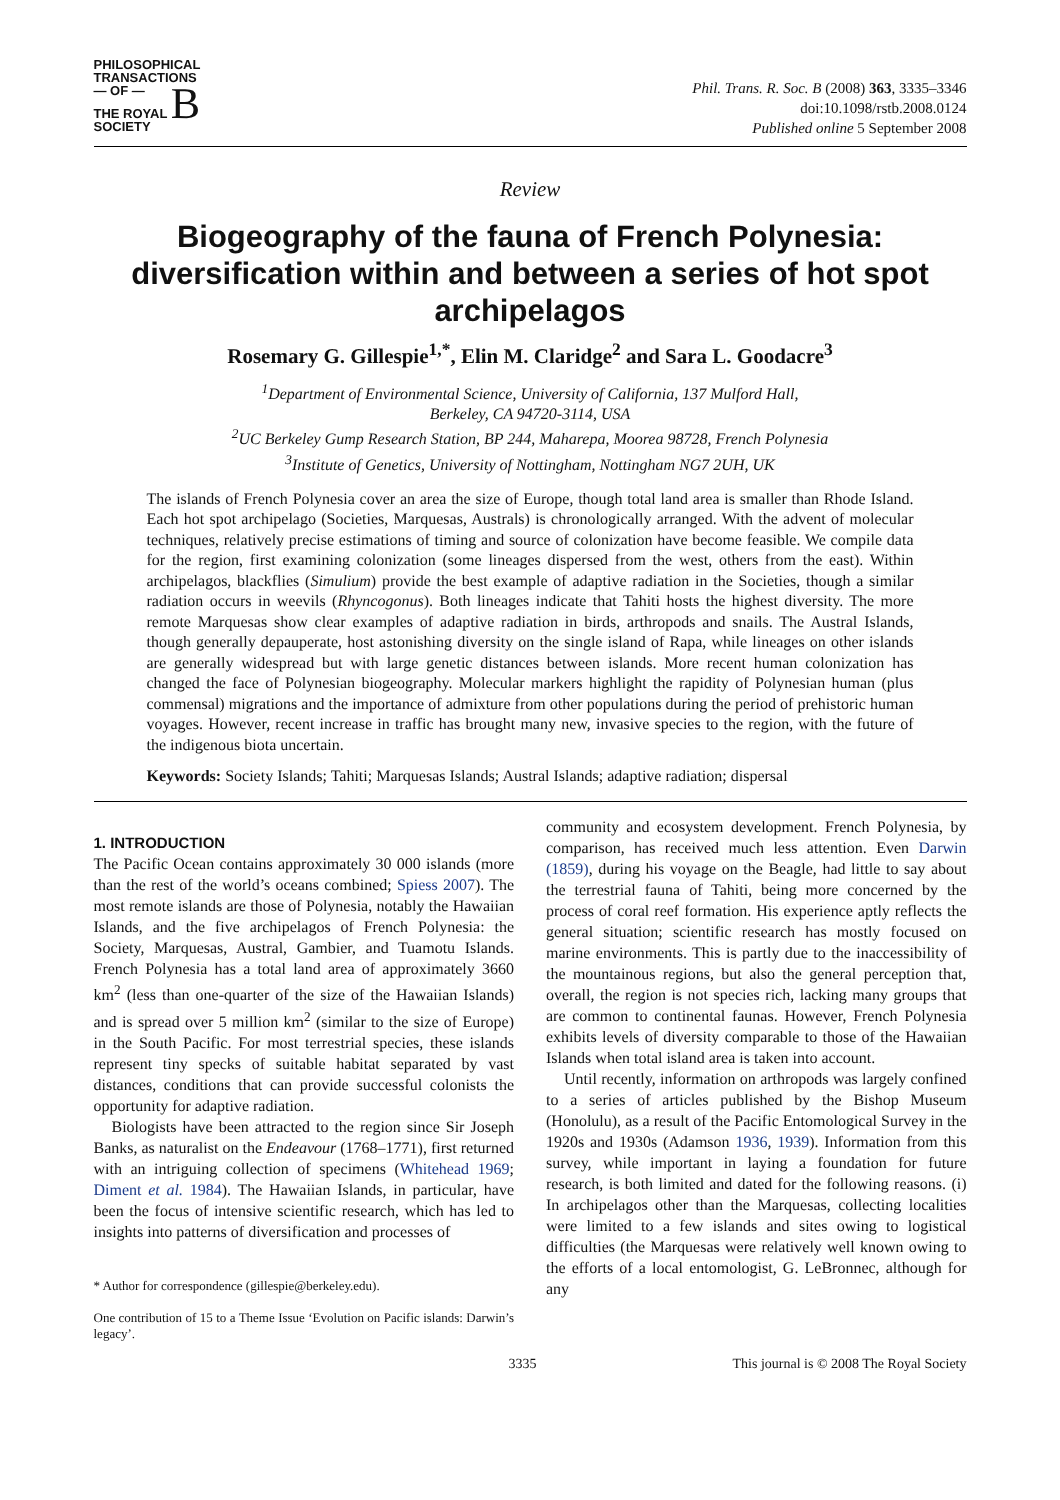PHILOSOPHICAL
TRANSACTIONS
— OF —
THE ROYAL B
SOCIETY
Phil. Trans. R. Soc. B (2008) 363, 3335–3346
doi:10.1098/rstb.2008.0124
Published online 5 September 2008
Review
Biogeography of the fauna of French Polynesia: diversification within and between a series of hot spot archipelagos
Rosemary G. Gillespie<sup>1,*</sup>, Elin M. Claridge<sup>2</sup> and Sara L. Goodacre<sup>3</sup>
<sup>1</sup> Department of Environmental Science, University of California, 137 Mulford Hall,
Berkeley, CA 94720-3114, USA
<sup>2</sup> UC Berkeley Gump Research Station, BP 244, Maharepa, Moorea 98728, French Polynesia
<sup>3</sup> Institute of Genetics, University of Nottingham, Nottingham NG7 2UH, UK
The islands of French Polynesia cover an area the size of Europe, though total land area is smaller than Rhode Island. Each hot spot archipelago (Societies, Marquesas, Australs) is chronologically arranged. With the advent of molecular techniques, relatively precise estimations of timing and source of colonization have become feasible. We compile data for the region, first examining colonization (some lineages dispersed from the west, others from the east). Within archipelagos, blackflies (Simulium) provide the best example of adaptive radiation in the Societies, though a similar radiation occurs in weevils (Rhyncogonus). Both lineages indicate that Tahiti hosts the highest diversity. The more remote Marquesas show clear examples of adaptive radiation in birds, arthropods and snails. The Austral Islands, though generally depauperate, host astonishing diversity on the single island of Rapa, while lineages on other islands are generally widespread but with large genetic distances between islands. More recent human colonization has changed the face of Polynesian biogeography. Molecular markers highlight the rapidity of Polynesian human (plus commensal) migrations and the importance of admixture from other populations during the period of prehistoric human voyages. However, recent increase in traffic has brought many new, invasive species to the region, with the future of the indigenous biota uncertain.
Keywords: Society Islands; Tahiti; Marquesas Islands; Austral Islands; adaptive radiation; dispersal
1. INTRODUCTION
The Pacific Ocean contains approximately 30 000 islands (more than the rest of the world’s oceans combined; Spiess 2007). The most remote islands are those of Polynesia, notably the Hawaiian Islands, and the five archipelagos of French Polynesia: the Society, Marquesas, Austral, Gambier, and Tuamotu Islands. French Polynesia has a total land area of approximately 3660 km<sup>2</sup> (less than one-quarter of the size of the Hawaiian Islands) and is spread over 5 million km<sup>2</sup> (similar to the size of Europe) in the South Pacific. For most terrestrial species, these islands represent tiny specks of suitable habitat separated by vast distances, conditions that can provide successful colonists the opportunity for adaptive radiation.
Biologists have been attracted to the region since Sir Joseph Banks, as naturalist on the Endeavour (1768–1771), first returned with an intriguing collection of specimens (Whitehead 1969; Diment et al. 1984). The Hawaiian Islands, in particular, have been the focus of intensive scientific research, which has led to insights into patterns of diversification and processes of
* Author for correspondence (gillespie@berkeley.edu).
One contribution of 15 to a Theme Issue ‘Evolution on Pacific islands: Darwin’s legacy’.
community and ecosystem development. French Polynesia, by comparison, has received much less attention. Even Darwin (1859), during his voyage on the Beagle, had little to say about the terrestrial fauna of Tahiti, being more concerned by the process of coral reef formation. His experience aptly reflects the general situation; scientific research has mostly focused on marine environments. This is partly due to the inaccessibility of the mountainous regions, but also the general perception that, overall, the region is not species rich, lacking many groups that are common to continental faunas. However, French Polynesia exhibits levels of diversity comparable to those of the Hawaiian Islands when total island area is taken into account.
Until recently, information on arthropods was largely confined to a series of articles published by the Bishop Museum (Honolulu), as a result of the Pacific Entomological Survey in the 1920s and 1930s (Adamson 1936, 1939). Information from this survey, while important in laying a foundation for future research, is both limited and dated for the following reasons. (i) In archipelagos other than the Marquesas, collecting localities were limited to a few islands and sites owing to logistical difficulties (the Marquesas were relatively well known owing to the efforts of a local entomologist, G. LeBronnec, although for any
3335 This journal is © 2008 The Royal Society